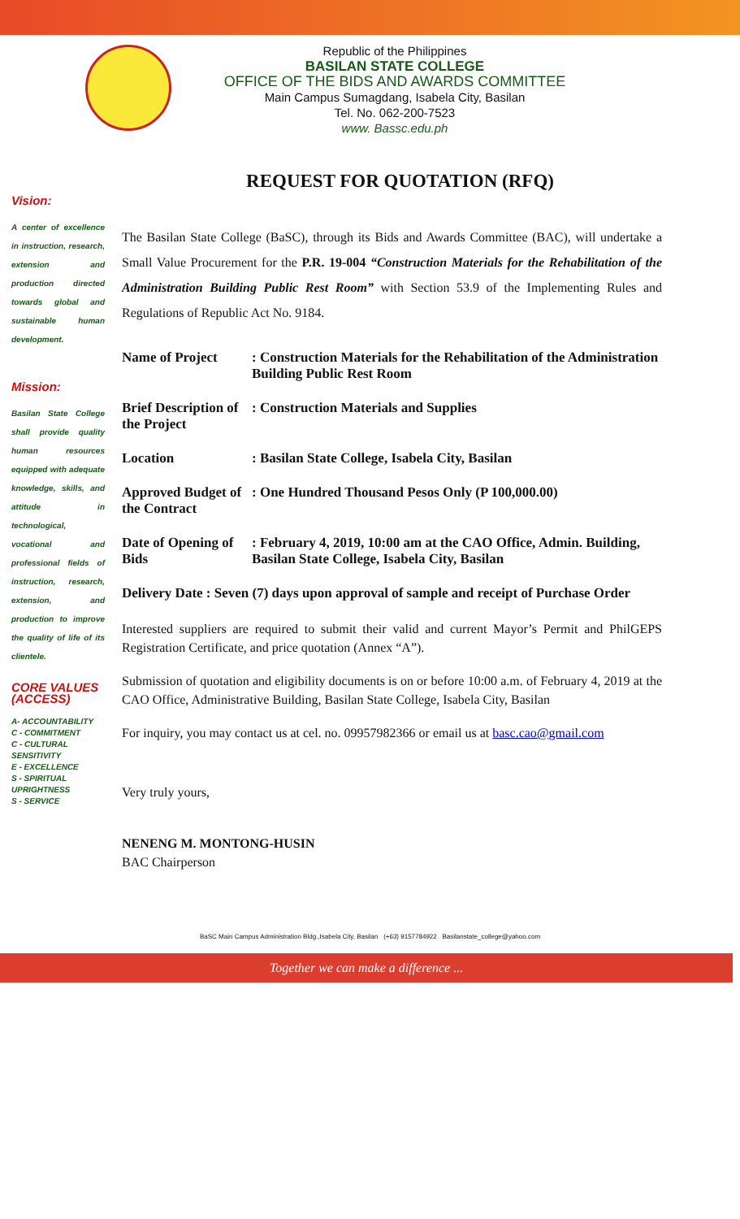Republic of the Philippines
BASILAN STATE COLLEGE
OFFICE OF THE BIDS AND AWARDS COMMITTEE
Main Campus Sumagdang, Isabela City, Basilan
Tel. No. 062-200-7523
www. Bassc.edu.ph
Vision:
A center of excellence in instruction, research, extension and production directed towards global and sustainable human development.
Mission:
Basilan State College shall provide quality human resources equipped with adequate knowledge, skills, and attitude in technological, vocational and professional fields of instruction, research, extension, and production to improve the quality of life of its clientele.
CORE VALUES (ACCESS)
A- ACCOUNTABILITY
C - COMMITMENT
C - CULTURAL SENSITIVITY
E - EXCELLENCE
S - SPIRITUAL UPRIGHTNESS
S - SERVICE
REQUEST FOR QUOTATION (RFQ)
The Basilan State College (BaSC), through its Bids and Awards Committee (BAC), will undertake a Small Value Procurement for the P.R. 19-004 “Construction Materials for the Rehabilitation of the Administration Building Public Rest Room” with Section 53.9 of the Implementing Rules and Regulations of Republic Act No. 9184.
Name of Project : Construction Materials for the Rehabilitation of the Administration Building Public Rest Room
Brief Description of the Project
: Construction Materials and Supplies
Location : Basilan State College, Isabela City, Basilan
Approved Budget of the Contract
: One Hundred Thousand Pesos Only (P 100,000.00)
Date of Opening of Bids
: February 4, 2019, 10:00 am at the CAO Office, Admin. Building, Basilan State College, Isabela City, Basilan
Delivery Date : Seven (7) days upon approval of sample and receipt of Purchase Order
Interested suppliers are required to submit their valid and current Mayor’s Permit and PhilGEPS Registration Certificate, and price quotation (Annex “A”).
Submission of quotation and eligibility documents is on or before 10:00 a.m. of February 4, 2019 at the CAO Office, Administrative Building, Basilan State College, Isabela City, Basilan
For inquiry, you may contact us at cel. no. 09957982366 or email us at basc.cao@gmail.com
Very truly yours,
NENENG M. MONTONG-HUSIN
BAC Chairperson
BaSC Main Campus Administration Bldg.,Isabela City, Basilan (+63) 9157784922 Basilanstate_college@yahoo.com
Together we can make a difference ...